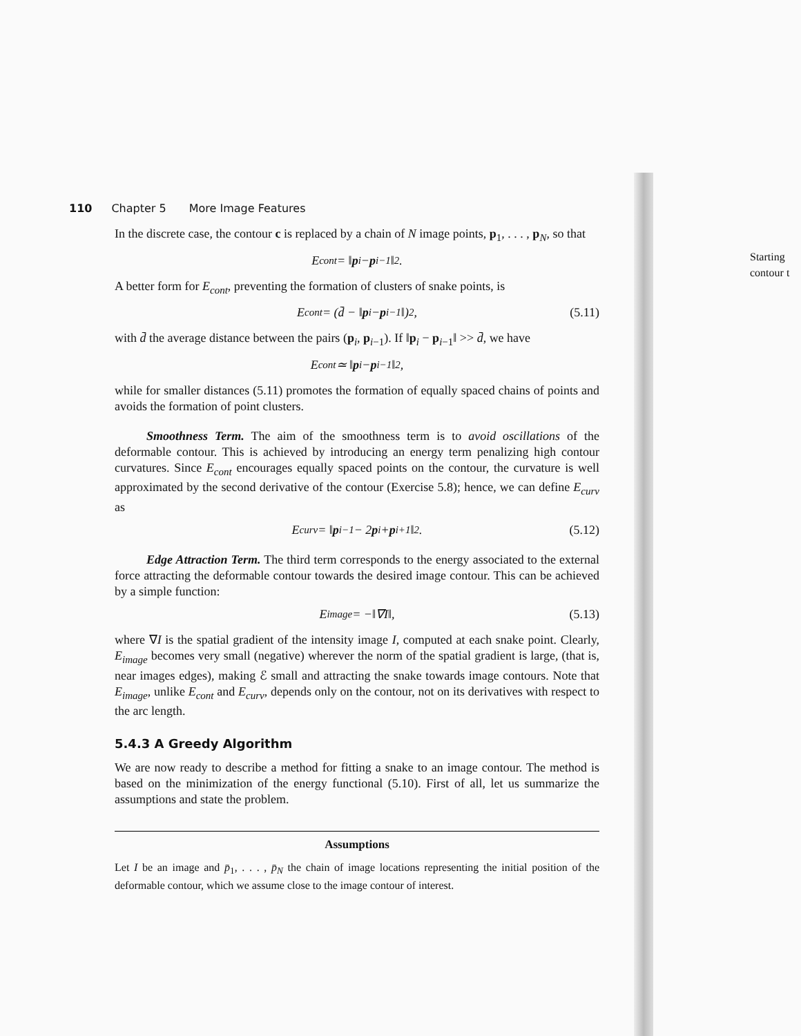110 Chapter 5 More Image Features
In the discrete case, the contour c is replaced by a chain of N image points, p<sub>1</sub>, . . . , p<sub>N</sub>, so that
E<sub>cont</sub> = ‖ p<sub>i</sub> − p<sub>i−1</sub>‖<sup>2</sup>.
A better form for E<sub>cont</sub>, preventing the formation of clusters of snake points, is
E<sub>cont</sub> = (d̄ − ‖ p<sub>i</sub> − p<sub>i−1</sub>‖)<sup>2</sup>, (5.11)
with d̄ the average distance between the pairs (p<sub>i</sub>, p<sub>i−1</sub>). If ‖p<sub>i</sub> − p<sub>i−1</sub>‖ >> d̄, we have
E<sub>cont</sub> ≃ ‖ p<sub>i</sub> − p<sub>i−1</sub>‖<sup>2</sup>,
while for smaller distances (5.11) promotes the formation of equally spaced chains of points and avoids the formation of point clusters.
Smoothness Term. The aim of the smoothness term is to avoid oscillations of the deformable contour. This is achieved by introducing an energy term penalizing high contour curvatures. Since E<sub>cont</sub> encourages equally spaced points on the contour, the curvature is well approximated by the second derivative of the contour (Exercise 5.8); hence, we can define E<sub>curv</sub> as
E<sub>curv</sub> = ‖ p<sub>i−1</sub> − 2 p<sub>i</sub> + p<sub>i+1</sub>‖<sup>2</sup>. (5.12)
Edge Attraction Term. The third term corresponds to the energy associated to the external force attracting the deformable contour towards the desired image contour. This can be achieved by a simple function:
E<sub>image</sub> = −‖∇I‖, (5.13)
where ∇I is the spatial gradient of the intensity image I, computed at each snake point. Clearly, E<sub>image</sub> becomes very small (negative) wherever the norm of the spatial gradient is large, (that is, near images edges), making ℰ small and attracting the snake towards image contours. Note that E<sub>image</sub>, unlike E<sub>cont</sub> and E<sub>curv</sub>, depends only on the contour, not on its derivatives with respect to the arc length.
5.4.3 A Greedy Algorithm
We are now ready to describe a method for fitting a snake to an image contour. The method is based on the minimization of the energy functional (5.10). First of all, let us summarize the assumptions and state the problem.
Assumptions
Let I be an image and p̄<sub>1</sub>, . . . , p̄<sub>N</sub> the chain of image locations representing the initial position of the deformable contour, which we assume close to the image contour of interest.
Starting
contour t